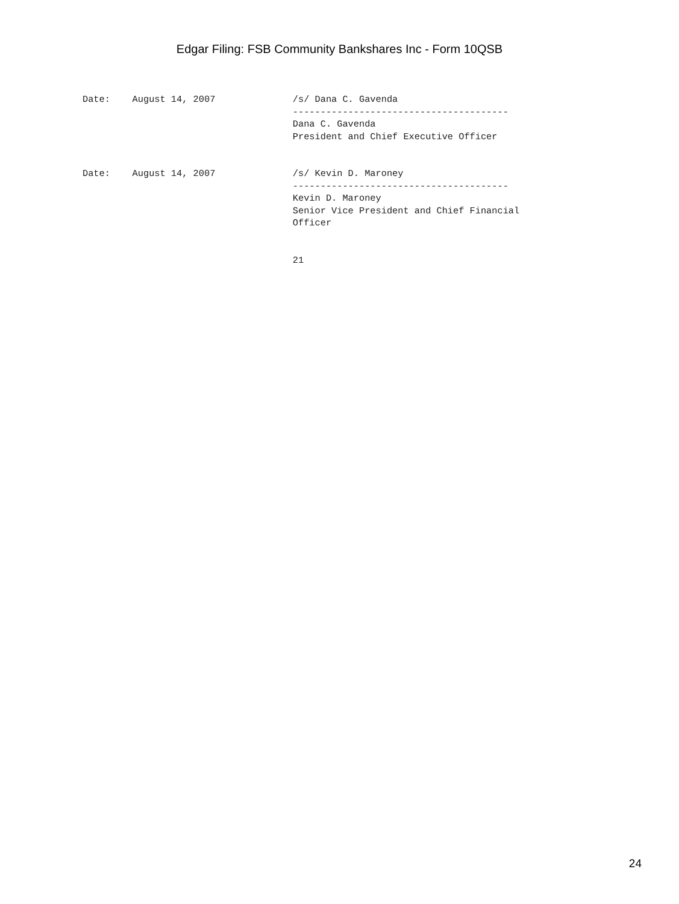Edgar Filing: FSB Community Bankshares Inc - Form 10QSB
Date:    August 14, 2007              /s/ Dana C. Gavenda
                                      ---------------------------------------
                                      Dana C. Gavenda
                                      President and Chief Executive Officer


Date:    August 14, 2007              /s/ Kevin D. Maroney
                                      ---------------------------------------
                                      Kevin D. Maroney
                                      Senior Vice President and Chief Financial
                                      Officer


                                      21
24